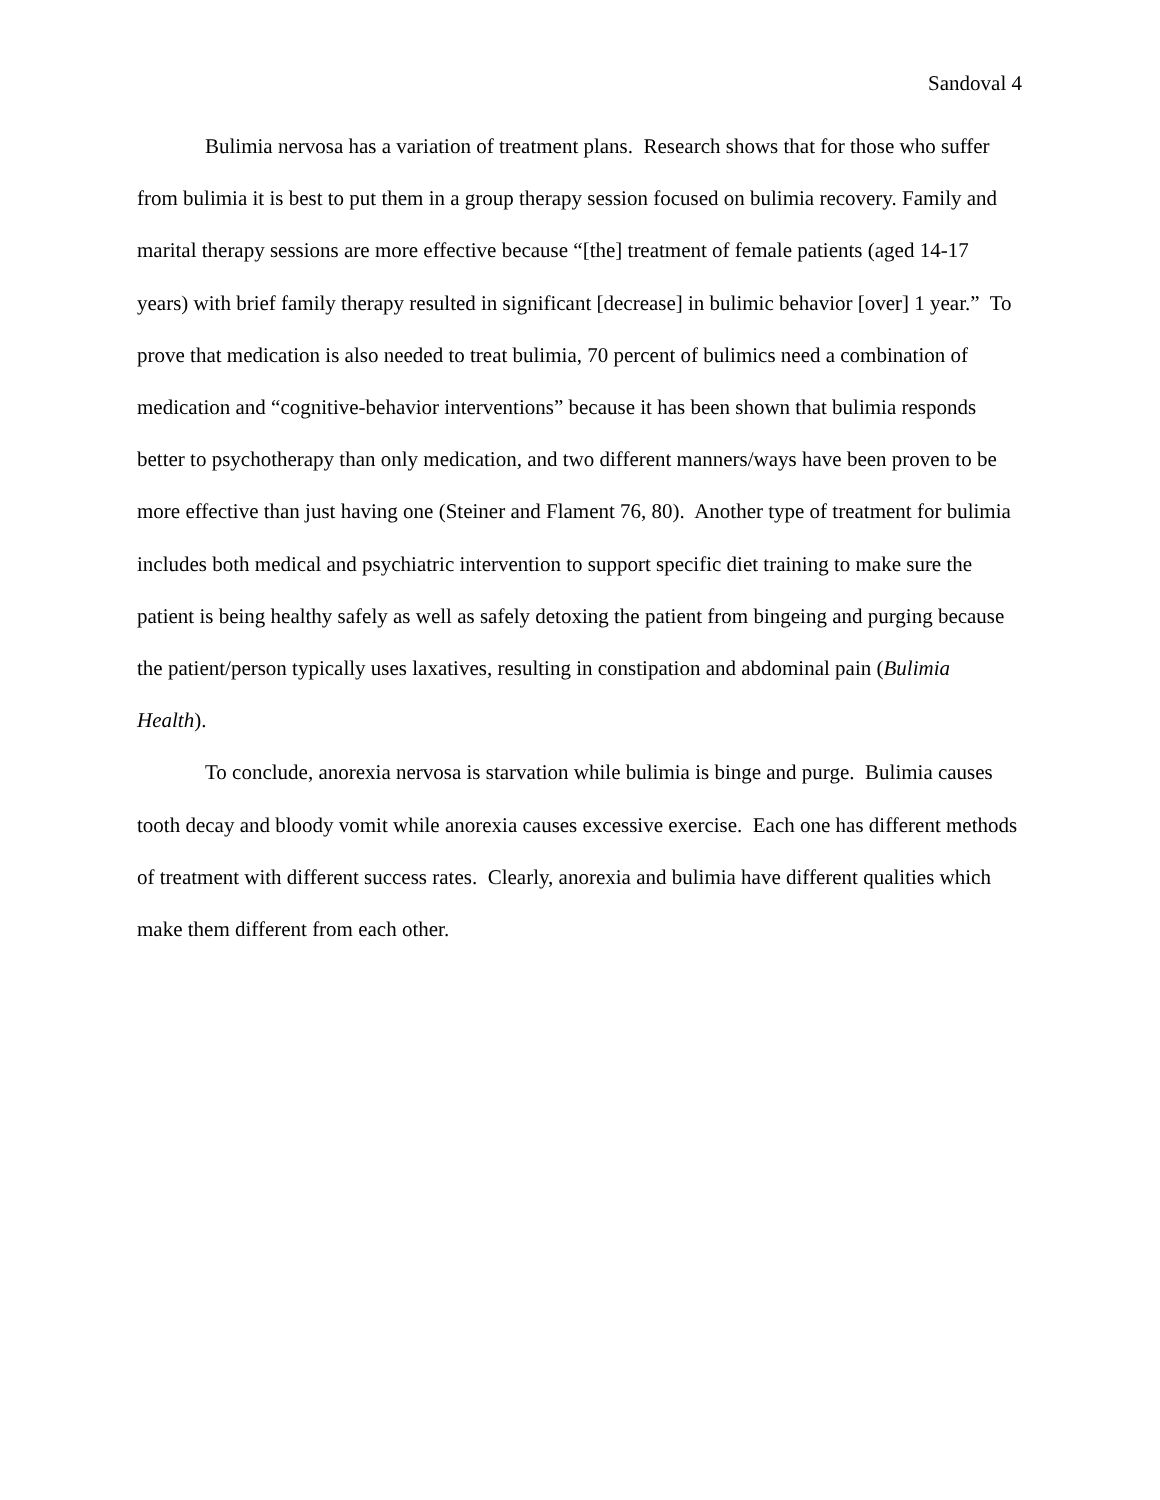Sandoval 4
Bulimia nervosa has a variation of treatment plans. Research shows that for those who suffer from bulimia it is best to put them in a group therapy session focused on bulimia recovery. Family and marital therapy sessions are more effective because “[the] treatment of female patients (aged 14-17 years) with brief family therapy resulted in significant [decrease] in bulimic behavior [over] 1 year.” To prove that medication is also needed to treat bulimia, 70 percent of bulimics need a combination of medication and “cognitive-behavior interventions” because it has been shown that bulimia responds better to psychotherapy than only medication, and two different manners/ways have been proven to be more effective than just having one (Steiner and Flament 76, 80). Another type of treatment for bulimia includes both medical and psychiatric intervention to support specific diet training to make sure the patient is being healthy safely as well as safely detoxing the patient from bingeing and purging because the patient/person typically uses laxatives, resulting in constipation and abdominal pain (Bulimia Health).
To conclude, anorexia nervosa is starvation while bulimia is binge and purge. Bulimia causes tooth decay and bloody vomit while anorexia causes excessive exercise. Each one has different methods of treatment with different success rates. Clearly, anorexia and bulimia have different qualities which make them different from each other.